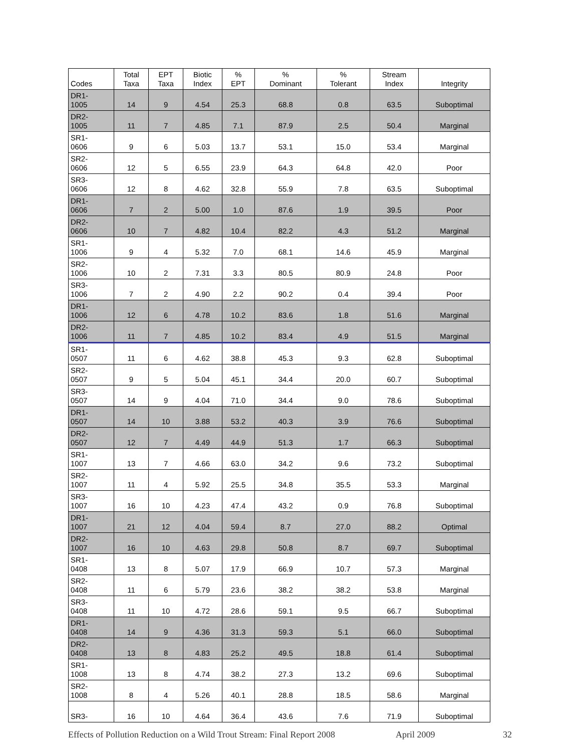| Codes | Total Taxa | EPT Taxa | Biotic Index | % EPT | % Dominant | % Tolerant | Stream Index | Integrity |
| --- | --- | --- | --- | --- | --- | --- | --- | --- |
| DR1- 1005 | 14 | 9 | 4.54 | 25.3 | 68.8 | 0.8 | 63.5 | Suboptimal |
| DR2- 1005 | 11 | 7 | 4.85 | 7.1 | 87.9 | 2.5 | 50.4 | Marginal |
| SR1- 0606 | 9 | 6 | 5.03 | 13.7 | 53.1 | 15.0 | 53.4 | Marginal |
| SR2- 0606 | 12 | 5 | 6.55 | 23.9 | 64.3 | 64.8 | 42.0 | Poor |
| SR3- 0606 | 12 | 8 | 4.62 | 32.8 | 55.9 | 7.8 | 63.5 | Suboptimal |
| DR1- 0606 | 7 | 2 | 5.00 | 1.0 | 87.6 | 1.9 | 39.5 | Poor |
| DR2- 0606 | 10 | 7 | 4.82 | 10.4 | 82.2 | 4.3 | 51.2 | Marginal |
| SR1- 1006 | 9 | 4 | 5.32 | 7.0 | 68.1 | 14.6 | 45.9 | Marginal |
| SR2- 1006 | 10 | 2 | 7.31 | 3.3 | 80.5 | 80.9 | 24.8 | Poor |
| SR3- 1006 | 7 | 2 | 4.90 | 2.2 | 90.2 | 0.4 | 39.4 | Poor |
| DR1- 1006 | 12 | 6 | 4.78 | 10.2 | 83.6 | 1.8 | 51.6 | Marginal |
| DR2- 1006 | 11 | 7 | 4.85 | 10.2 | 83.4 | 4.9 | 51.5 | Marginal |
| SR1- 0507 | 11 | 6 | 4.62 | 38.8 | 45.3 | 9.3 | 62.8 | Suboptimal |
| SR2- 0507 | 9 | 5 | 5.04 | 45.1 | 34.4 | 20.0 | 60.7 | Suboptimal |
| SR3- 0507 | 14 | 9 | 4.04 | 71.0 | 34.4 | 9.0 | 78.6 | Suboptimal |
| DR1- 0507 | 14 | 10 | 3.88 | 53.2 | 40.3 | 3.9 | 76.6 | Suboptimal |
| DR2- 0507 | 12 | 7 | 4.49 | 44.9 | 51.3 | 1.7 | 66.3 | Suboptimal |
| SR1- 1007 | 13 | 7 | 4.66 | 63.0 | 34.2 | 9.6 | 73.2 | Suboptimal |
| SR2- 1007 | 11 | 4 | 5.92 | 25.5 | 34.8 | 35.5 | 53.3 | Marginal |
| SR3- 1007 | 16 | 10 | 4.23 | 47.4 | 43.2 | 0.9 | 76.8 | Suboptimal |
| DR1- 1007 | 21 | 12 | 4.04 | 59.4 | 8.7 | 27.0 | 88.2 | Optimal |
| DR2- 1007 | 16 | 10 | 4.63 | 29.8 | 50.8 | 8.7 | 69.7 | Suboptimal |
| SR1- 0408 | 13 | 8 | 5.07 | 17.9 | 66.9 | 10.7 | 57.3 | Marginal |
| SR2- 0408 | 11 | 6 | 5.79 | 23.6 | 38.2 | 38.2 | 53.8 | Marginal |
| SR3- 0408 | 11 | 10 | 4.72 | 28.6 | 59.1 | 9.5 | 66.7 | Suboptimal |
| DR1- 0408 | 14 | 9 | 4.36 | 31.3 | 59.3 | 5.1 | 66.0 | Suboptimal |
| DR2- 0408 | 13 | 8 | 4.83 | 25.2 | 49.5 | 18.8 | 61.4 | Suboptimal |
| SR1- 1008 | 13 | 8 | 4.74 | 38.2 | 27.3 | 13.2 | 69.6 | Suboptimal |
| SR2- 1008 | 8 | 4 | 5.26 | 40.1 | 28.8 | 18.5 | 58.6 | Marginal |
| SR3- | 16 | 10 | 4.64 | 36.4 | 43.6 | 7.6 | 71.9 | Suboptimal |
Effects of Pollution Reduction on a Wild Trout Stream: Final Report 2008 April 2009 32